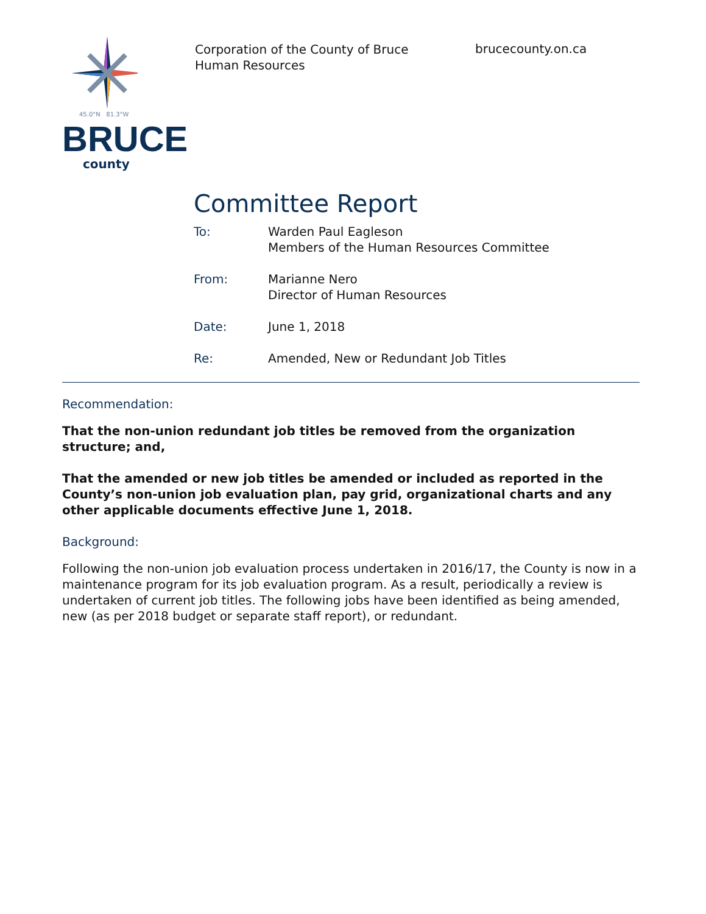45.0°N 81.3°W
BRUCE
county
Corporation of the County of Bruce
Human Resources
brucecounty.on.ca
Committee Report
To: Warden Paul Eagleson
Members of the Human Resources Committee
From: Marianne Nero
Director of Human Resources
Date: June 1, 2018
Re: Amended, New or Redundant Job Titles
Recommendation:
That the non-union redundant job titles be removed from the organization structure; and,
That the amended or new job titles be amended or included as reported in the County’s non-union job evaluation plan, pay grid, organizational charts and any other applicable documents effective June 1, 2018.
Background:
Following the non-union job evaluation process undertaken in 2016/17, the County is now in a maintenance program for its job evaluation program. As a result, periodically a review is undertaken of current job titles. The following jobs have been identified as being amended, new (as per 2018 budget or separate staff report), or redundant.